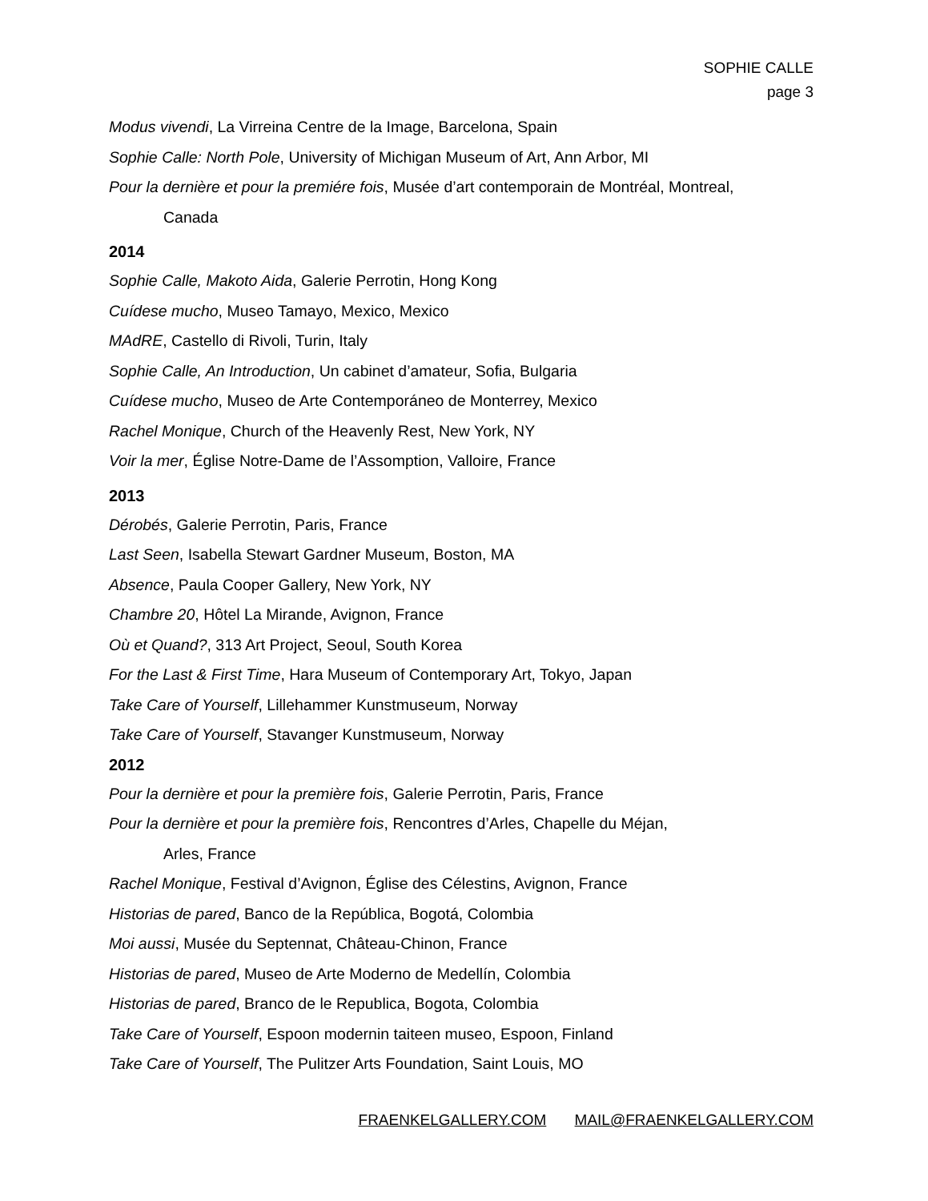SOPHIE CALLE
page 3
Modus vivendi, La Virreina Centre de la Image, Barcelona, Spain
Sophie Calle: North Pole, University of Michigan Museum of Art, Ann Arbor, MI
Pour la dernière et pour la premiére fois, Musée d’art contemporain de Montréal, Montreal,
Canada
2014
Sophie Calle, Makoto Aida, Galerie Perrotin, Hong Kong
Cuídese mucho, Museo Tamayo, Mexico, Mexico
MAdRE, Castello di Rivoli, Turin, Italy
Sophie Calle, An Introduction, Un cabinet d’amateur, Sofia, Bulgaria
Cuídese mucho, Museo de Arte Contemporáneo de Monterrey, Mexico
Rachel Monique, Church of the Heavenly Rest, New York, NY
Voir la mer, Église Notre-Dame de l’Assomption, Valloire, France
2013
Dérobés, Galerie Perrotin, Paris, France
Last Seen, Isabella Stewart Gardner Museum, Boston, MA
Absence, Paula Cooper Gallery, New York, NY
Chambre 20, Hôtel La Mirande, Avignon, France
Où et Quand?, 313 Art Project, Seoul, South Korea
For the Last & First Time, Hara Museum of Contemporary Art, Tokyo, Japan
Take Care of Yourself, Lillehammer Kunstmuseum, Norway
Take Care of Yourself, Stavanger Kunstmuseum, Norway
2012
Pour la dernière et pour la première fois, Galerie Perrotin, Paris, France
Pour la dernière et pour la première fois, Rencontres d’Arles, Chapelle du Méjan,
Arles, France
Rachel Monique, Festival d’Avignon, Église des Célestins, Avignon, France
Historias de pared, Banco de la República, Bogotá, Colombia
Moi aussi, Musée du Septennat, Château-Chinon, France
Historias de pared, Museo de Arte Moderno de Medellín, Colombia
Historias de pared, Branco de le Republica, Bogota, Colombia
Take Care of Yourself, Espoon modernin taiteen museo, Espoon, Finland
Take Care of Yourself, The Pulitzer Arts Foundation, Saint Louis, MO
FRAENKELGALLERY.COM MAIL@FRAENKELGALLERY.COM